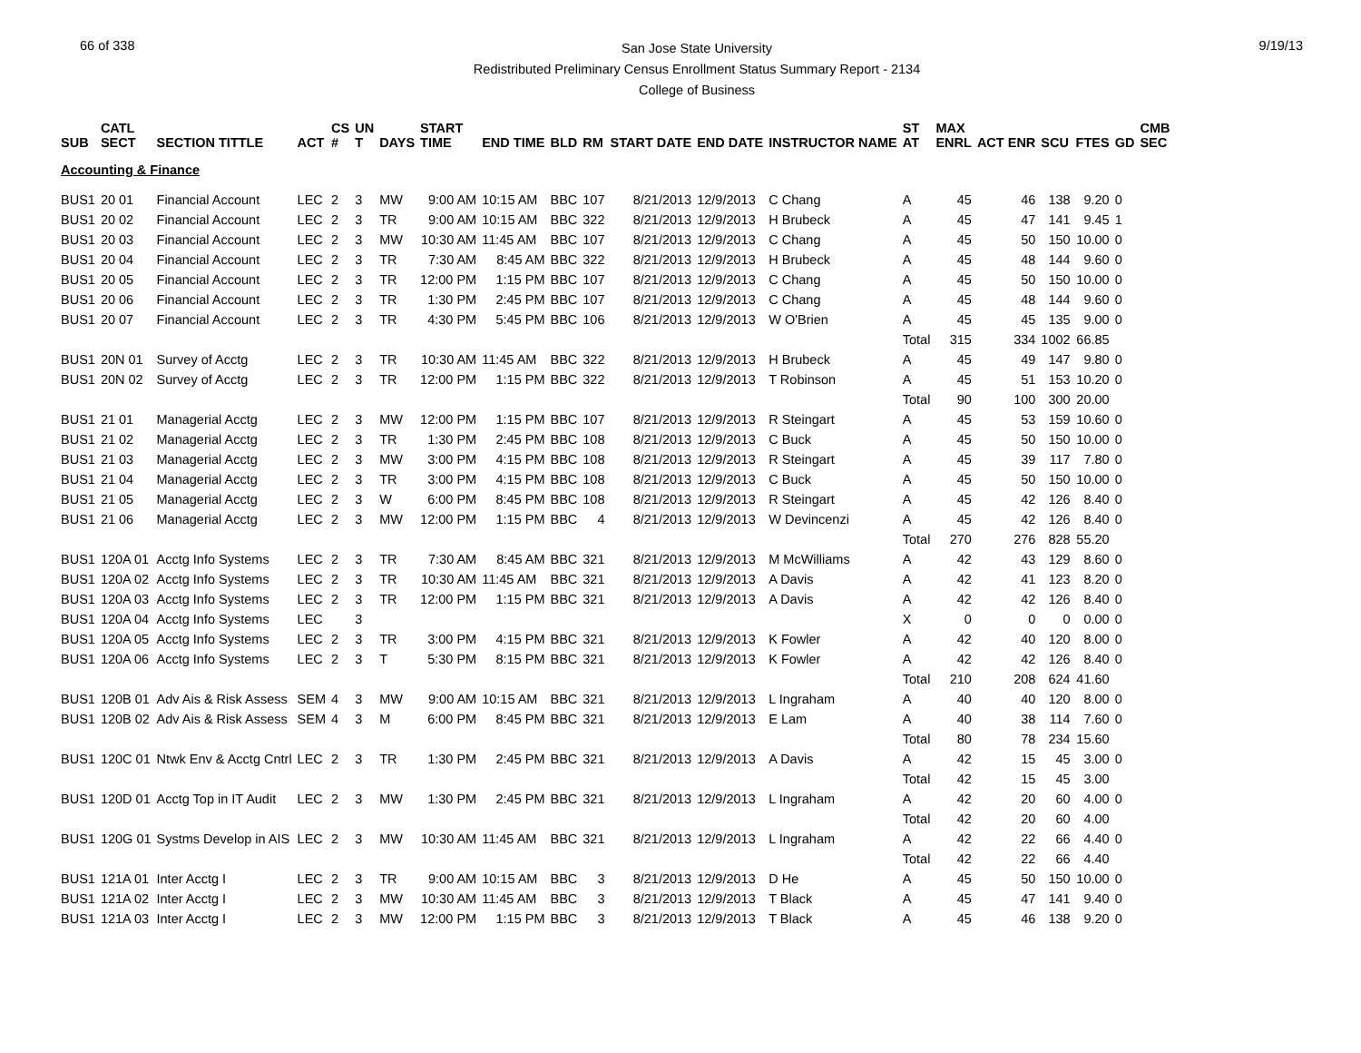66 of 338
San Jose State University
Redistributed Preliminary Census Enrollment Status Summary Report - 2134
College of Business
9/19/13
| SUB | CATL SECT | SECTION TITTLE | ACT | CS # | UN T | DAYS | START TIME | END TIME | BLD | RM | START DATE | END DATE | INSTRUCTOR NAME | ST AT | MAX ENRL | ACT ENR | SCU | FTES | GD | CMB SEC |
| --- | --- | --- | --- | --- | --- | --- | --- | --- | --- | --- | --- | --- | --- | --- | --- | --- | --- | --- | --- | --- |
| Accounting & Finance | | | | | | | | | | | | | | | | | | | | |
| BUS1 | 20 01 | Financial Account | LEC | 2 | 3 | MW | 9:00 AM | 10:15 AM | BBC | 107 | 8/21/2013 | 12/9/2013 | C Chang | A | 45 | 46 | 138 | 9.20 | 0 | |
| BUS1 | 20 02 | Financial Account | LEC | 2 | 3 | TR | 9:00 AM | 10:15 AM | BBC | 322 | 8/21/2013 | 12/9/2013 | H Brubeck | A | 45 | 47 | 141 | 9.45 | 1 | |
| BUS1 | 20 03 | Financial Account | LEC | 2 | 3 | MW | 10:30 AM | 11:45 AM | BBC | 107 | 8/21/2013 | 12/9/2013 | C Chang | A | 45 | 50 | 150 | 10.00 | 0 | |
| BUS1 | 20 04 | Financial Account | LEC | 2 | 3 | TR | 7:30 AM | 8:45 AM | BBC | 322 | 8/21/2013 | 12/9/2013 | H Brubeck | A | 45 | 48 | 144 | 9.60 | 0 | |
| BUS1 | 20 05 | Financial Account | LEC | 2 | 3 | TR | 12:00 PM | 1:15 PM | BBC | 107 | 8/21/2013 | 12/9/2013 | C Chang | A | 45 | 50 | 150 | 10.00 | 0 | |
| BUS1 | 20 06 | Financial Account | LEC | 2 | 3 | TR | 1:30 PM | 2:45 PM | BBC | 107 | 8/21/2013 | 12/9/2013 | C Chang | A | 45 | 48 | 144 | 9.60 | 0 | |
| BUS1 | 20 07 | Financial Account | LEC | 2 | 3 | TR | 4:30 PM | 5:45 PM | BBC | 106 | 8/21/2013 | 12/9/2013 | W O'Brien | A | 45 | 45 | 135 | 9.00 | 0 | |
| | | | | | | | | | | | | | | Total | 315 | 334 | 1002 | 66.85 | | |
| BUS1 | 20N 01 | Survey of Acctg | LEC | 2 | 3 | TR | 10:30 AM | 11:45 AM | BBC | 322 | 8/21/2013 | 12/9/2013 | H Brubeck | A | 45 | 49 | 147 | 9.80 | 0 | |
| BUS1 | 20N 02 | Survey of Acctg | LEC | 2 | 3 | TR | 12:00 PM | 1:15 PM | BBC | 322 | 8/21/2013 | 12/9/2013 | T Robinson | A | 45 | 51 | 153 | 10.20 | 0 | |
| | | | | | | | | | | | | | | Total | 90 | 100 | 300 | 20.00 | | |
| BUS1 | 21 01 | Managerial Acctg | LEC | 2 | 3 | MW | 12:00 PM | 1:15 PM | BBC | 107 | 8/21/2013 | 12/9/2013 | R Steingart | A | 45 | 53 | 159 | 10.60 | 0 | |
| BUS1 | 21 02 | Managerial Acctg | LEC | 2 | 3 | TR | 1:30 PM | 2:45 PM | BBC | 108 | 8/21/2013 | 12/9/2013 | C Buck | A | 45 | 50 | 150 | 10.00 | 0 | |
| BUS1 | 21 03 | Managerial Acctg | LEC | 2 | 3 | MW | 3:00 PM | 4:15 PM | BBC | 108 | 8/21/2013 | 12/9/2013 | R Steingart | A | 45 | 39 | 117 | 7.80 | 0 | |
| BUS1 | 21 04 | Managerial Acctg | LEC | 2 | 3 | TR | 3:00 PM | 4:15 PM | BBC | 108 | 8/21/2013 | 12/9/2013 | C Buck | A | 45 | 50 | 150 | 10.00 | 0 | |
| BUS1 | 21 05 | Managerial Acctg | LEC | 2 | 3 | W | 6:00 PM | 8:45 PM | BBC | 108 | 8/21/2013 | 12/9/2013 | R Steingart | A | 45 | 42 | 126 | 8.40 | 0 | |
| BUS1 | 21 06 | Managerial Acctg | LEC | 2 | 3 | MW | 12:00 PM | 1:15 PM | BBC | 4 | 8/21/2013 | 12/9/2013 | W Devincenzi | A | 45 | 42 | 126 | 8.40 | 0 | |
| | | | | | | | | | | | | | | Total | 270 | 276 | 828 | 55.20 | | |
| BUS1 | 120A 01 | Acctg Info Systems | LEC | 2 | 3 | TR | 7:30 AM | 8:45 AM | BBC | 321 | 8/21/2013 | 12/9/2013 | M McWilliams | A | 42 | 43 | 129 | 8.60 | 0 | |
| BUS1 | 120A 02 | Acctg Info Systems | LEC | 2 | 3 | TR | 10:30 AM | 11:45 AM | BBC | 321 | 8/21/2013 | 12/9/2013 | A Davis | A | 42 | 41 | 123 | 8.20 | 0 | |
| BUS1 | 120A 03 | Acctg Info Systems | LEC | 2 | 3 | TR | 12:00 PM | 1:15 PM | BBC | 321 | 8/21/2013 | 12/9/2013 | A Davis | A | 42 | 42 | 126 | 8.40 | 0 | |
| BUS1 | 120A 04 | Acctg Info Systems | LEC | | 3 | | | | | | | | | X | 0 | 0 | 0 | 0.00 | 0 | |
| BUS1 | 120A 05 | Acctg Info Systems | LEC | 2 | 3 | TR | 3:00 PM | 4:15 PM | BBC | 321 | 8/21/2013 | 12/9/2013 | K Fowler | A | 42 | 40 | 120 | 8.00 | 0 | |
| BUS1 | 120A 06 | Acctg Info Systems | LEC | 2 | 3 | T | 5:30 PM | 8:15 PM | BBC | 321 | 8/21/2013 | 12/9/2013 | K Fowler | A | 42 | 42 | 126 | 8.40 | 0 | |
| | | | | | | | | | | | | | | Total | 210 | 208 | 624 | 41.60 | | |
| BUS1 | 120B 01 | Adv Ais & Risk Assess | SEM | 4 | 3 | MW | 9:00 AM | 10:15 AM | BBC | 321 | 8/21/2013 | 12/9/2013 | L Ingraham | A | 40 | 40 | 120 | 8.00 | 0 | |
| BUS1 | 120B 02 | Adv Ais & Risk Assess | SEM | 4 | 3 | M | 6:00 PM | 8:45 PM | BBC | 321 | 8/21/2013 | 12/9/2013 | E Lam | A | 40 | 38 | 114 | 7.60 | 0 | |
| | | | | | | | | | | | | | | Total | 80 | 78 | 234 | 15.60 | | |
| BUS1 | 120C 01 | Ntwk Env & Acctg Cntrl | LEC | 2 | 3 | TR | 1:30 PM | 2:45 PM | BBC | 321 | 8/21/2013 | 12/9/2013 | A Davis | A | 42 | 15 | 45 | 3.00 | 0 | |
| | | | | | | | | | | | | | | Total | 42 | 15 | 45 | 3.00 | | |
| BUS1 | 120D 01 | Acctg Top in IT Audit | LEC | 2 | 3 | MW | 1:30 PM | 2:45 PM | BBC | 321 | 8/21/2013 | 12/9/2013 | L Ingraham | A | 42 | 20 | 60 | 4.00 | 0 | |
| | | | | | | | | | | | | | | Total | 42 | 20 | 60 | 4.00 | | |
| BUS1 | 120G 01 | Systms Develop in AIS | LEC | 2 | 3 | MW | 10:30 AM | 11:45 AM | BBC | 321 | 8/21/2013 | 12/9/2013 | L Ingraham | A | 42 | 22 | 66 | 4.40 | 0 | |
| | | | | | | | | | | | | | | Total | 42 | 22 | 66 | 4.40 | | |
| BUS1 | 121A 01 | Inter Acctg I | LEC | 2 | 3 | TR | 9:00 AM | 10:15 AM | BBC | 3 | 8/21/2013 | 12/9/2013 | D He | A | 45 | 50 | 150 | 10.00 | 0 | |
| BUS1 | 121A 02 | Inter Acctg I | LEC | 2 | 3 | MW | 10:30 AM | 11:45 AM | BBC | 3 | 8/21/2013 | 12/9/2013 | T Black | A | 45 | 47 | 141 | 9.40 | 0 | |
| BUS1 | 121A 03 | Inter Acctg I | LEC | 2 | 3 | MW | 12:00 PM | 1:15 PM | BBC | 3 | 8/21/2013 | 12/9/2013 | T Black | A | 45 | 46 | 138 | 9.20 | 0 | |